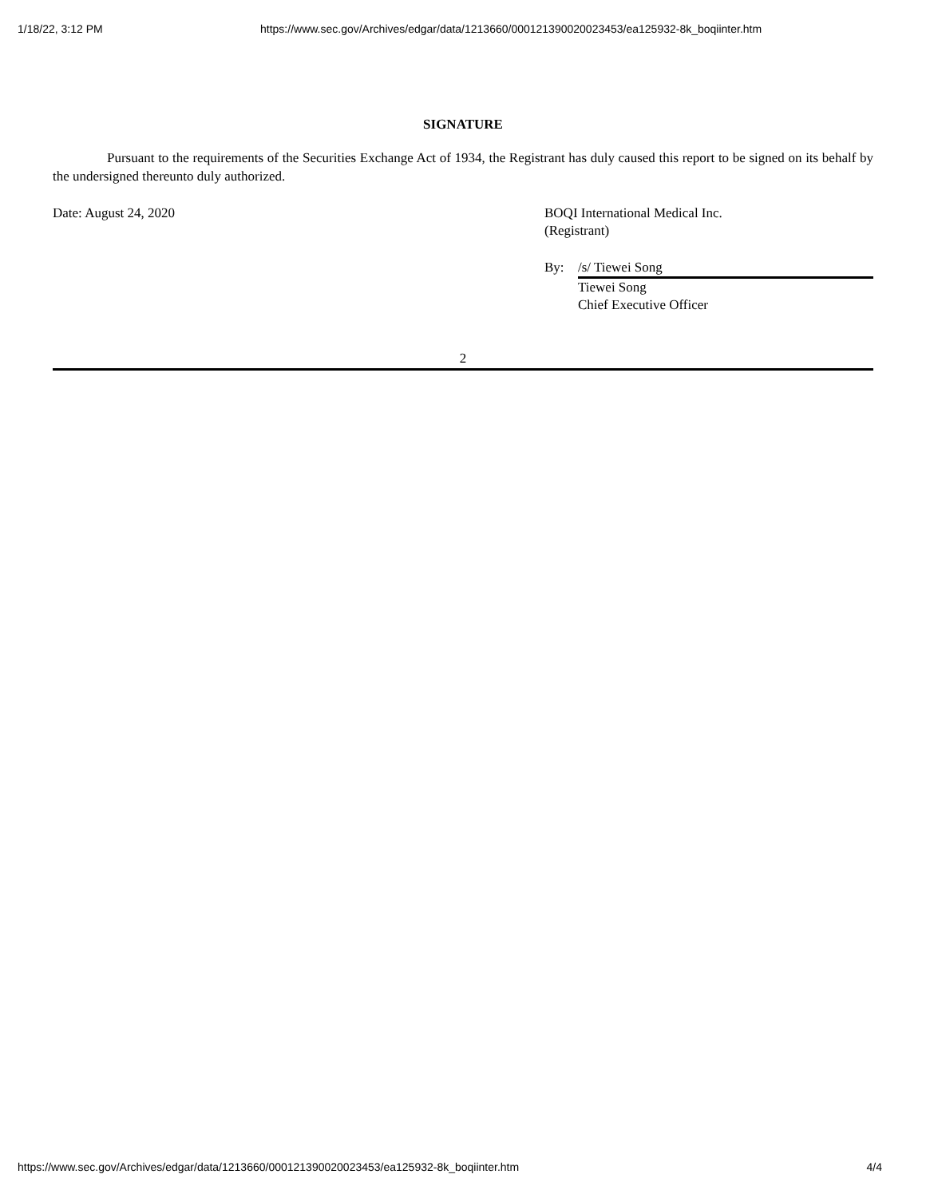1/18/22, 3:12 PM https://www.sec.gov/Archives/edgar/data/1213660/000121390020023453/ea125932-8k_boqiinter.htm
SIGNATURE
Pursuant to the requirements of the Securities Exchange Act of 1934, the Registrant has duly caused this report to be signed on its behalf by the undersigned thereunto duly authorized.
Date: August 24, 2020 BOQI International Medical Inc.
(Registrant)
By: /s/ Tiewei Song
Tiewei Song
Chief Executive Officer
2
https://www.sec.gov/Archives/edgar/data/1213660/000121390020023453/ea125932-8k_boqiinter.htm 4/4